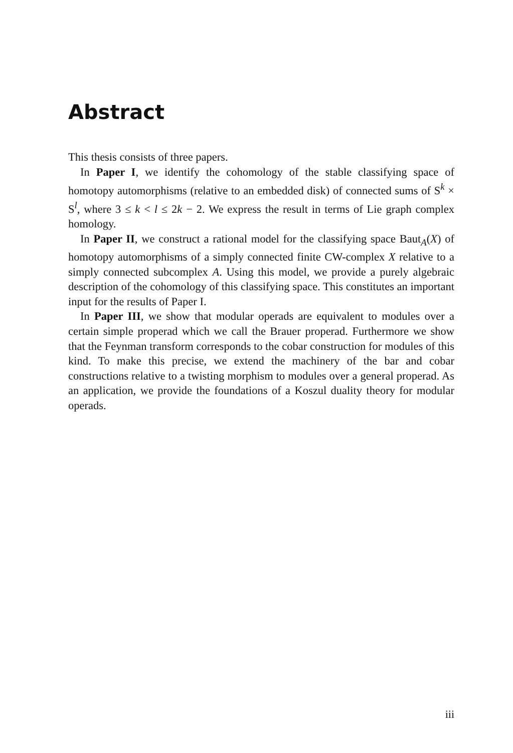Abstract
This thesis consists of three papers.
In Paper I, we identify the cohomology of the stable classifying space of homotopy automorphisms (relative to an embedded disk) of connected sums of S<sup>k</sup> × S<sup>l</sup>, where 3 ≤ k < l ≤ 2k − 2. We express the result in terms of Lie graph complex homology.
In Paper II, we construct a rational model for the classifying space Baut<sub>A</sub>(X) of homotopy automorphisms of a simply connected finite CW-complex X relative to a simply connected subcomplex A. Using this model, we provide a purely algebraic description of the cohomology of this classifying space. This constitutes an important input for the results of Paper I.
In Paper III, we show that modular operads are equivalent to modules over a certain simple properad which we call the Brauer properad. Furthermore we show that the Feynman transform corresponds to the cobar construction for modules of this kind. To make this precise, we extend the machinery of the bar and cobar constructions relative to a twisting morphism to modules over a general properad. As an application, we provide the foundations of a Koszul duality theory for modular operads.
iii